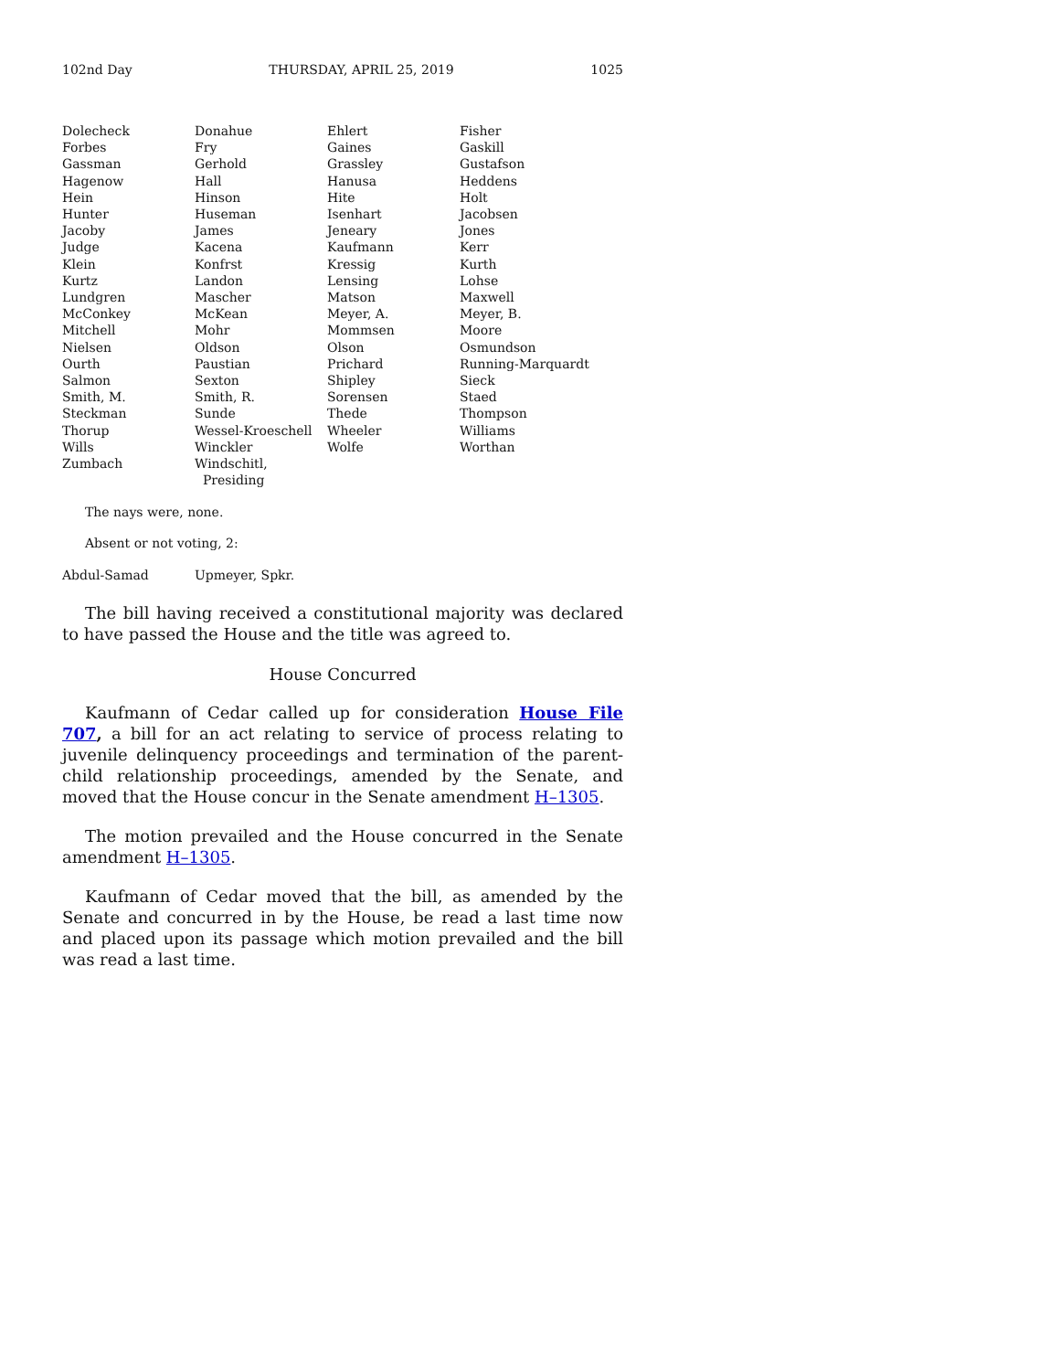102nd Day THURSDAY, APRIL 25, 2019 1025
| Dolecheck | Donahue | Ehlert | Fisher |
| Forbes | Fry | Gaines | Gaskill |
| Gassman | Gerhold | Grassley | Gustafson |
| Hagenow | Hall | Hanusa | Heddens |
| Hein | Hinson | Hite | Holt |
| Hunter | Huseman | Isenhart | Jacobsen |
| Jacoby | James | Jeneary | Jones |
| Judge | Kacena | Kaufmann | Kerr |
| Klein | Konfrst | Kressig | Kurth |
| Kurtz | Landon | Lensing | Lohse |
| Lundgren | Mascher | Matson | Maxwell |
| McConkey | McKean | Meyer, A. | Meyer, B. |
| Mitchell | Mohr | Mommsen | Moore |
| Nielsen | Oldson | Olson | Osmundson |
| Ourth | Paustian | Prichard | Running-Marquardt |
| Salmon | Sexton | Shipley | Sieck |
| Smith, M. | Smith, R. | Sorensen | Staed |
| Steckman | Sunde | Thede | Thompson |
| Thorup | Wessel-Kroeschell | Wheeler | Williams |
| Wills | Winckler | Wolfe | Worthan |
| Zumbach | Windschitl, Presiding | | |
The nays were, none.
Absent or not voting, 2:
| Abdul-Samad | Upmeyer, Spkr. |
The bill having received a constitutional majority was declared to have passed the House and the title was agreed to.
House Concurred
Kaufmann of Cedar called up for consideration House File 707, a bill for an act relating to service of process relating to juvenile delinquency proceedings and termination of the parent-child relationship proceedings, amended by the Senate, and moved that the House concur in the Senate amendment H–1305.
The motion prevailed and the House concurred in the Senate amendment H–1305.
Kaufmann of Cedar moved that the bill, as amended by the Senate and concurred in by the House, be read a last time now and placed upon its passage which motion prevailed and the bill was read a last time.